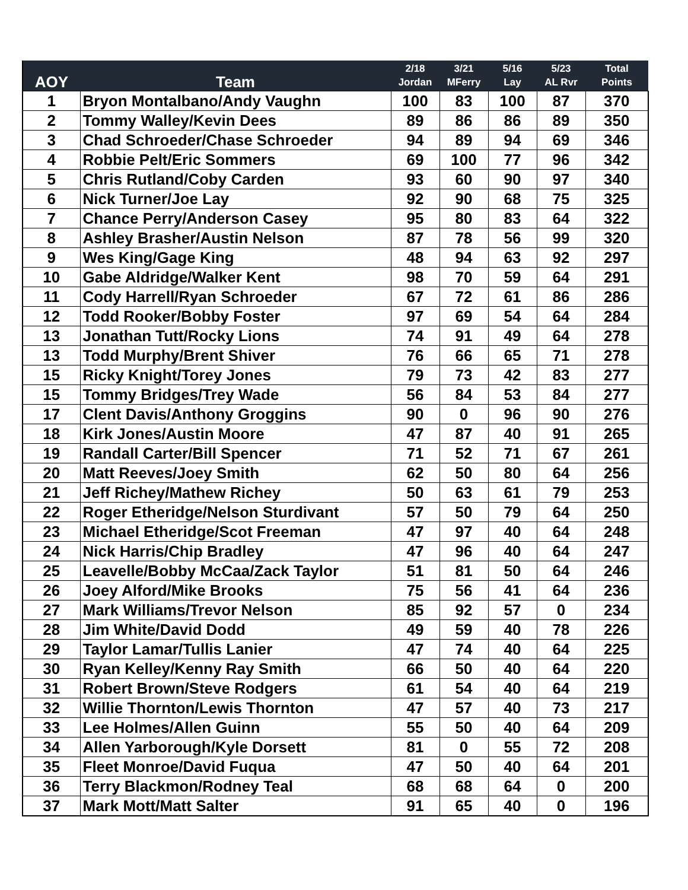| AOY | Team | 2/18 Jordan | 3/21 MFerry | 5/16 Lay | 5/23 AL Rvr | Total Points |
| --- | --- | --- | --- | --- | --- | --- |
| 1 | Bryon Montalbano/Andy Vaughn | 100 | 83 | 100 | 87 | 370 |
| 2 | Tommy Walley/Kevin Dees | 89 | 86 | 86 | 89 | 350 |
| 3 | Chad Schroeder/Chase Schroeder | 94 | 89 | 94 | 69 | 346 |
| 4 | Robbie Pelt/Eric Sommers | 69 | 100 | 77 | 96 | 342 |
| 5 | Chris Rutland/Coby Carden | 93 | 60 | 90 | 97 | 340 |
| 6 | Nick Turner/Joe Lay | 92 | 90 | 68 | 75 | 325 |
| 7 | Chance Perry/Anderson Casey | 95 | 80 | 83 | 64 | 322 |
| 8 | Ashley Brasher/Austin Nelson | 87 | 78 | 56 | 99 | 320 |
| 9 | Wes King/Gage King | 48 | 94 | 63 | 92 | 297 |
| 10 | Gabe Aldridge/Walker Kent | 98 | 70 | 59 | 64 | 291 |
| 11 | Cody Harrell/Ryan Schroeder | 67 | 72 | 61 | 86 | 286 |
| 12 | Todd Rooker/Bobby Foster | 97 | 69 | 54 | 64 | 284 |
| 13 | Jonathan Tutt/Rocky Lions | 74 | 91 | 49 | 64 | 278 |
| 13 | Todd Murphy/Brent Shiver | 76 | 66 | 65 | 71 | 278 |
| 15 | Ricky Knight/Torey Jones | 79 | 73 | 42 | 83 | 277 |
| 15 | Tommy Bridges/Trey Wade | 56 | 84 | 53 | 84 | 277 |
| 17 | Clent Davis/Anthony Groggins | 90 | 0 | 96 | 90 | 276 |
| 18 | Kirk Jones/Austin Moore | 47 | 87 | 40 | 91 | 265 |
| 19 | Randall Carter/Bill Spencer | 71 | 52 | 71 | 67 | 261 |
| 20 | Matt Reeves/Joey Smith | 62 | 50 | 80 | 64 | 256 |
| 21 | Jeff Richey/Mathew Richey | 50 | 63 | 61 | 79 | 253 |
| 22 | Roger Etheridge/Nelson Sturdivant | 57 | 50 | 79 | 64 | 250 |
| 23 | Michael Etheridge/Scot Freeman | 47 | 97 | 40 | 64 | 248 |
| 24 | Nick Harris/Chip Bradley | 47 | 96 | 40 | 64 | 247 |
| 25 | Leavelle/Bobby McCaa/Zack Taylor | 51 | 81 | 50 | 64 | 246 |
| 26 | Joey Alford/Mike Brooks | 75 | 56 | 41 | 64 | 236 |
| 27 | Mark Williams/Trevor Nelson | 85 | 92 | 57 | 0 | 234 |
| 28 | Jim White/David Dodd | 49 | 59 | 40 | 78 | 226 |
| 29 | Taylor Lamar/Tullis Lanier | 47 | 74 | 40 | 64 | 225 |
| 30 | Ryan Kelley/Kenny Ray Smith | 66 | 50 | 40 | 64 | 220 |
| 31 | Robert Brown/Steve Rodgers | 61 | 54 | 40 | 64 | 219 |
| 32 | Willie Thornton/Lewis Thornton | 47 | 57 | 40 | 73 | 217 |
| 33 | Lee Holmes/Allen Guinn | 55 | 50 | 40 | 64 | 209 |
| 34 | Allen Yarborough/Kyle Dorsett | 81 | 0 | 55 | 72 | 208 |
| 35 | Fleet Monroe/David Fuqua | 47 | 50 | 40 | 64 | 201 |
| 36 | Terry Blackmon/Rodney Teal | 68 | 68 | 64 | 0 | 200 |
| 37 | Mark Mott/Matt Salter | 91 | 65 | 40 | 0 | 196 |